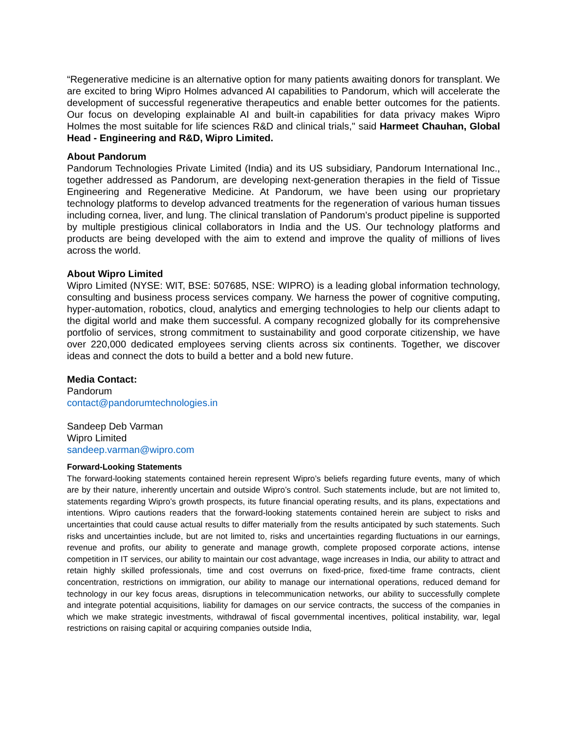“Regenerative medicine is an alternative option for many patients awaiting donors for transplant. We are excited to bring Wipro Holmes advanced AI capabilities to Pandorum, which will accelerate the development of successful regenerative therapeutics and enable better outcomes for the patients. Our focus on developing explainable AI and built-in capabilities for data privacy makes Wipro Holmes the most suitable for life sciences R&D and clinical trials," said Harmeet Chauhan, Global Head - Engineering and R&D, Wipro Limited.
About Pandorum
Pandorum Technologies Private Limited (India) and its US subsidiary, Pandorum International Inc., together addressed as Pandorum, are developing next-generation therapies in the field of Tissue Engineering and Regenerative Medicine. At Pandorum, we have been using our proprietary technology platforms to develop advanced treatments for the regeneration of various human tissues including cornea, liver, and lung. The clinical translation of Pandorum’s product pipeline is supported by multiple prestigious clinical collaborators in India and the US. Our technology platforms and products are being developed with the aim to extend and improve the quality of millions of lives across the world.
About Wipro Limited
Wipro Limited (NYSE: WIT, BSE: 507685, NSE: WIPRO) is a leading global information technology, consulting and business process services company. We harness the power of cognitive computing, hyper-automation, robotics, cloud, analytics and emerging technologies to help our clients adapt to the digital world and make them successful. A company recognized globally for its comprehensive portfolio of services, strong commitment to sustainability and good corporate citizenship, we have over 220,000 dedicated employees serving clients across six continents. Together, we discover ideas and connect the dots to build a better and a bold new future.
Media Contact:
Pandorum
contact@pandorumtechnologies.in
Sandeep Deb Varman
Wipro Limited
sandeep.varman@wipro.com
Forward-Looking Statements
The forward-looking statements contained herein represent Wipro’s beliefs regarding future events, many of which are by their nature, inherently uncertain and outside Wipro’s control. Such statements include, but are not limited to, statements regarding Wipro’s growth prospects, its future financial operating results, and its plans, expectations and intentions. Wipro cautions readers that the forward-looking statements contained herein are subject to risks and uncertainties that could cause actual results to differ materially from the results anticipated by such statements. Such risks and uncertainties include, but are not limited to, risks and uncertainties regarding fluctuations in our earnings, revenue and profits, our ability to generate and manage growth, complete proposed corporate actions, intense competition in IT services, our ability to maintain our cost advantage, wage increases in India, our ability to attract and retain highly skilled professionals, time and cost overruns on fixed-price, fixed-time frame contracts, client concentration, restrictions on immigration, our ability to manage our international operations, reduced demand for technology in our key focus areas, disruptions in telecommunication networks, our ability to successfully complete and integrate potential acquisitions, liability for damages on our service contracts, the success of the companies in which we make strategic investments, withdrawal of fiscal governmental incentives, political instability, war, legal restrictions on raising capital or acquiring companies outside India,